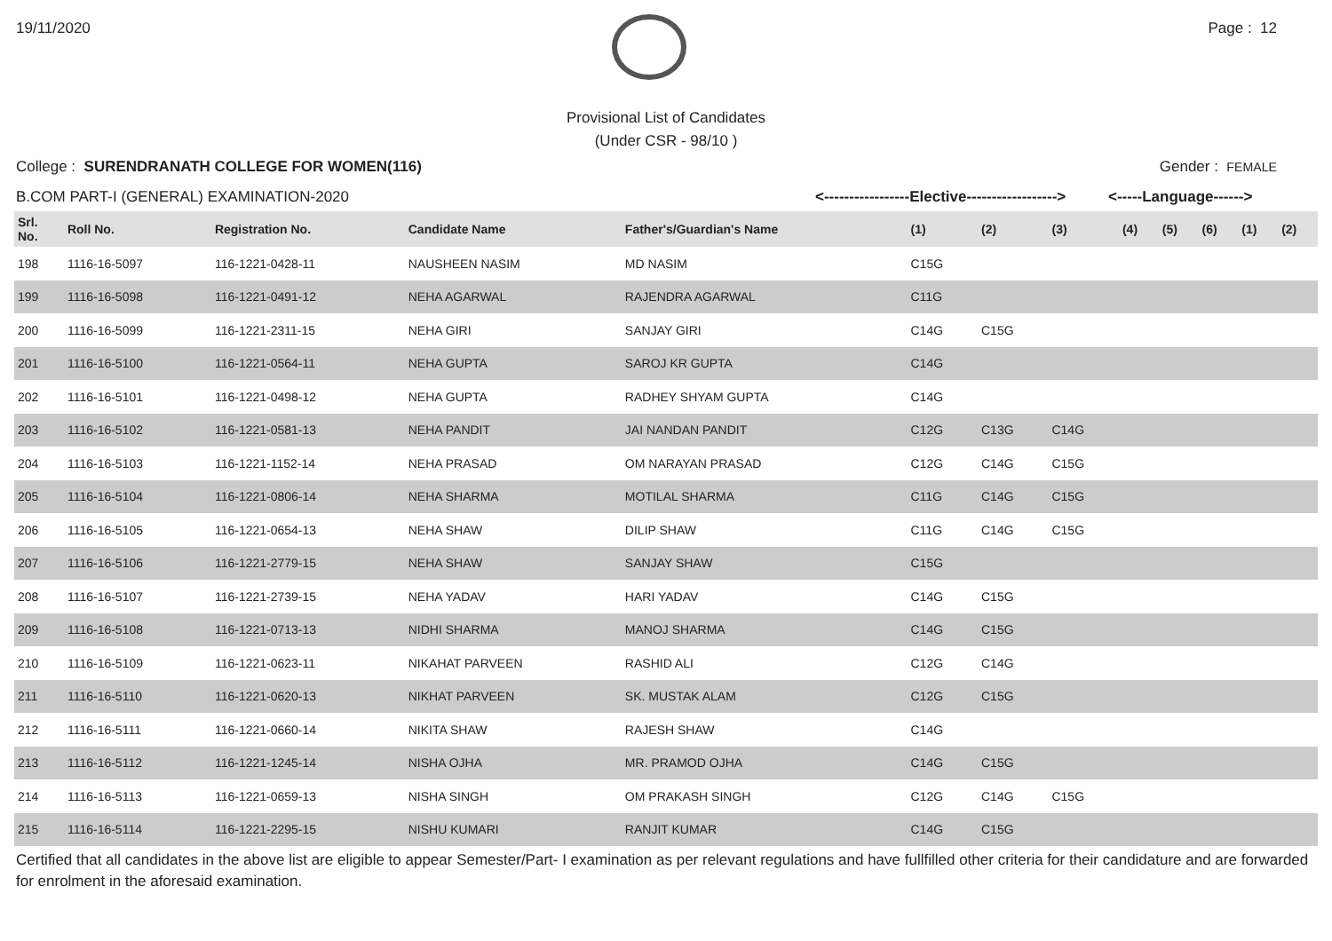19/11/2020 Page : 12
Provisional List of Candidates
(Under CSR - 98/10 )
College : SURENDRANATH COLLEGE FOR WOMEN(116) Gender : FEMALE
B.COM PART-I (GENERAL) EXAMINATION-2020 <-----------------Elective------------------> <-----Language------>
| Srl. No. | Roll No. | Registration No. | Candidate Name | Father's/Guardian's Name | (1) | (2) | (3) | (4) | (5) | (6) | (1) | (2) |
| --- | --- | --- | --- | --- | --- | --- | --- | --- | --- | --- | --- | --- |
| 198 | 1116-16-5097 | 116-1221-0428-11 | NAUSHEEN NASIM | MD NASIM | C15G | | | | | | | |
| 199 | 1116-16-5098 | 116-1221-0491-12 | NEHA AGARWAL | RAJENDRA AGARWAL | C11G | | | | | | | |
| 200 | 1116-16-5099 | 116-1221-2311-15 | NEHA GIRI | SANJAY GIRI | C14G | C15G | | | | | | |
| 201 | 1116-16-5100 | 116-1221-0564-11 | NEHA GUPTA | SAROJ KR GUPTA | C14G | | | | | | | |
| 202 | 1116-16-5101 | 116-1221-0498-12 | NEHA GUPTA | RADHEY SHYAM GUPTA | C14G | | | | | | | |
| 203 | 1116-16-5102 | 116-1221-0581-13 | NEHA PANDIT | JAI NANDAN PANDIT | C12G | C13G | C14G | | | | | |
| 204 | 1116-16-5103 | 116-1221-1152-14 | NEHA PRASAD | OM NARAYAN PRASAD | C12G | C14G | C15G | | | | | |
| 205 | 1116-16-5104 | 116-1221-0806-14 | NEHA SHARMA | MOTILAL SHARMA | C11G | C14G | C15G | | | | | |
| 206 | 1116-16-5105 | 116-1221-0654-13 | NEHA SHAW | DILIP SHAW | C11G | C14G | C15G | | | | | |
| 207 | 1116-16-5106 | 116-1221-2779-15 | NEHA SHAW | SANJAY SHAW | C15G | | | | | | | |
| 208 | 1116-16-5107 | 116-1221-2739-15 | NEHA YADAV | HARI YADAV | C14G | C15G | | | | | | |
| 209 | 1116-16-5108 | 116-1221-0713-13 | NIDHI SHARMA | MANOJ SHARMA | C14G | C15G | | | | | | |
| 210 | 1116-16-5109 | 116-1221-0623-11 | NIKAHAT PARVEEN | RASHID ALI | C12G | C14G | | | | | | |
| 211 | 1116-16-5110 | 116-1221-0620-13 | NIKHAT PARVEEN | SK. MUSTAK ALAM | C12G | C15G | | | | | | |
| 212 | 1116-16-5111 | 116-1221-0660-14 | NIKITA SHAW | RAJESH SHAW | C14G | | | | | | | |
| 213 | 1116-16-5112 | 116-1221-1245-14 | NISHA OJHA | MR. PRAMOD OJHA | C14G | C15G | | | | | | |
| 214 | 1116-16-5113 | 116-1221-0659-13 | NISHA SINGH | OM PRAKASH SINGH | C12G | C14G | C15G | | | | | |
| 215 | 1116-16-5114 | 116-1221-2295-15 | NISHU KUMARI | RANJIT KUMAR | C14G | C15G | | | | | | |
Certified that all candidates in the above list are eligible to appear Semester/Part- I examination as per relevant regulations and have fullfilled other criteria for their candidature and are forwarded for enrolment in the aforesaid examination.